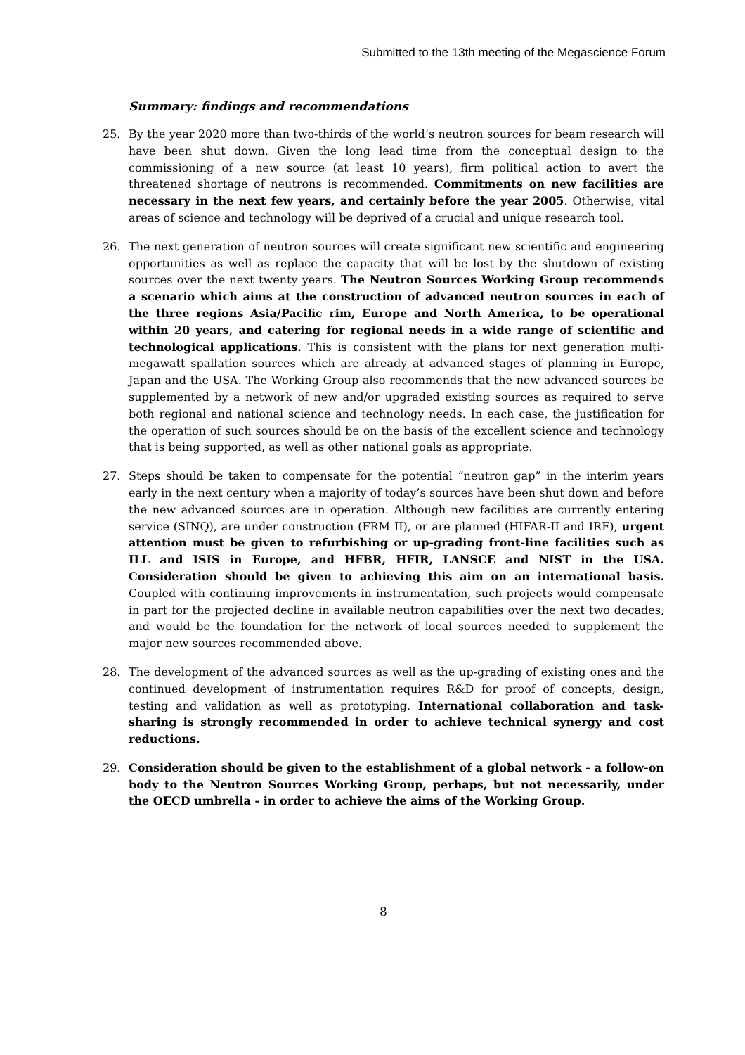Submitted to the 13th meeting of the Megascience Forum
Summary: findings and recommendations
25. By the year 2020 more than two-thirds of the world’s neutron sources for beam research will have been shut down. Given the long lead time from the conceptual design to the commissioning of a new source (at least 10 years), firm political action to avert the threatened shortage of neutrons is recommended. Commitments on new facilities are necessary in the next few years, and certainly before the year 2005. Otherwise, vital areas of science and technology will be deprived of a crucial and unique research tool.
26. The next generation of neutron sources will create significant new scientific and engineering opportunities as well as replace the capacity that will be lost by the shutdown of existing sources over the next twenty years. The Neutron Sources Working Group recommends a scenario which aims at the construction of advanced neutron sources in each of the three regions Asia/Pacific rim, Europe and North America, to be operational within 20 years, and catering for regional needs in a wide range of scientific and technological applications. This is consistent with the plans for next generation multi-megawatt spallation sources which are already at advanced stages of planning in Europe, Japan and the USA. The Working Group also recommends that the new advanced sources be supplemented by a network of new and/or upgraded existing sources as required to serve both regional and national science and technology needs. In each case, the justification for the operation of such sources should be on the basis of the excellent science and technology that is being supported, as well as other national goals as appropriate.
27. Steps should be taken to compensate for the potential “neutron gap” in the interim years early in the next century when a majority of today’s sources have been shut down and before the new advanced sources are in operation. Although new facilities are currently entering service (SINQ), are under construction (FRM II), or are planned (HIFAR-II and IRF), urgent attention must be given to refurbishing or up-grading front-line facilities such as ILL and ISIS in Europe, and HFBR, HFIR, LANSCE and NIST in the USA. Consideration should be given to achieving this aim on an international basis. Coupled with continuing improvements in instrumentation, such projects would compensate in part for the projected decline in available neutron capabilities over the next two decades, and would be the foundation for the network of local sources needed to supplement the major new sources recommended above.
28. The development of the advanced sources as well as the up-grading of existing ones and the continued development of instrumentation requires R&D for proof of concepts, design, testing and validation as well as prototyping. International collaboration and task-sharing is strongly recommended in order to achieve technical synergy and cost reductions.
29. Consideration should be given to the establishment of a global network - a follow-on body to the Neutron Sources Working Group, perhaps, but not necessarily, under the OECD umbrella - in order to achieve the aims of the Working Group.
8